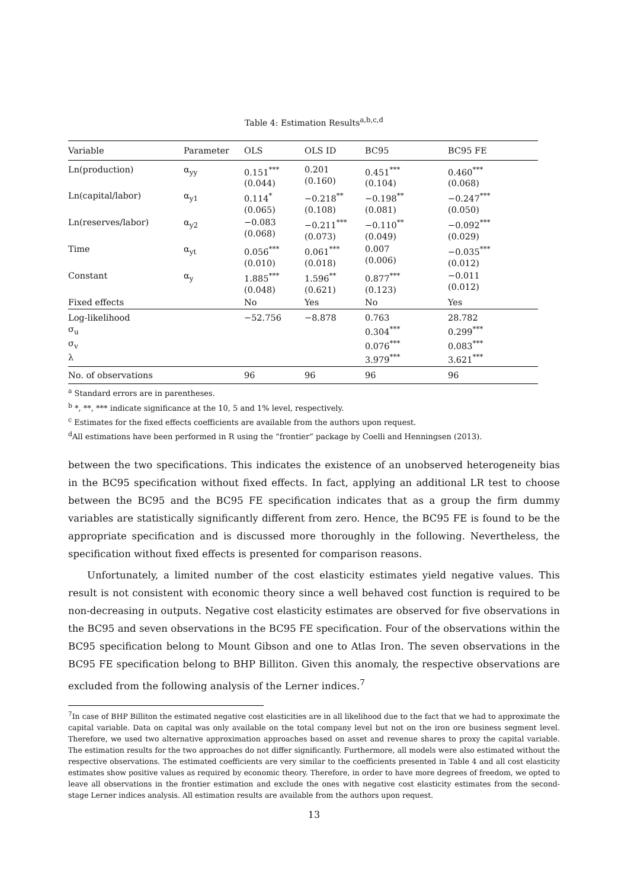Table 4: Estimation Results<sup>a,b,c,d</sup>
| Variable | Parameter | OLS | OLS ID | BC95 | BC95 FE |
| --- | --- | --- | --- | --- | --- |
| Ln(production) | α<sub>yy</sub> | 0.151<sup>***</sup> (0.044) | 0.201 (0.160) | 0.451<sup>***</sup> (0.104) | 0.460<sup>***</sup> (0.068) |
| Ln(capital/labor) | α<sub>y1</sub> | 0.114<sup>*</sup> (0.065) | −0.218<sup>**</sup> (0.108) | −0.198<sup>**</sup> (0.081) | −0.247<sup>***</sup> (0.050) |
| Ln(reserves/labor) | α<sub>y2</sub> | −0.083 (0.068) | −0.211<sup>***</sup> (0.073) | −0.110<sup>**</sup> (0.049) | −0.092<sup>***</sup> (0.029) |
| Time | α<sub>yt</sub> | 0.056<sup>***</sup> (0.010) | 0.061<sup>***</sup> (0.018) | 0.007 (0.006) | −0.035<sup>***</sup> (0.012) |
| Constant | α<sub>y</sub> | 1.885<sup>***</sup> (0.048) | 1.596<sup>**</sup> (0.621) | 0.877<sup>***</sup> (0.123) | −0.011 (0.012) |
| Fixed effects | | No | Yes | No | Yes |
| Log-likelihood σ<sub>u</sub> σ<sub>v</sub> λ | | −52.756 | −8.878 | 0.763 0.304<sup>***</sup> 0.076<sup>***</sup> 3.979<sup>***</sup> | 28.782 0.299<sup>***</sup> 0.083<sup>***</sup> 3.621<sup>***</sup> |
| No. of observations | | 96 | 96 | 96 | 96 |
<sup>a</sup> Standard errors are in parentheses.
<sup>b</sup> *, **, *** indicate significance at the 10, 5 and 1% level, respectively.
<sup>c</sup> Estimates for the fixed effects coefficients are available from the authors upon request.
<sup>d</sup> All estimations have been performed in R using the “frontier” package by Coelli and Henningsen (2013).
between the two specifications. This indicates the existence of an unobserved heterogeneity bias in the BC95 specification without fixed effects. In fact, applying an additional LR test to choose between the BC95 and the BC95 FE specification indicates that as a group the firm dummy variables are statistically significantly different from zero. Hence, the BC95 FE is found to be the appropriate specification and is discussed more thoroughly in the following. Nevertheless, the specification without fixed effects is presented for comparison reasons.
Unfortunately, a limited number of the cost elasticity estimates yield negative values. This result is not consistent with economic theory since a well behaved cost function is required to be non-decreasing in outputs. Negative cost elasticity estimates are observed for five observations in the BC95 and seven observations in the BC95 FE specification. Four of the observations within the BC95 specification belong to Mount Gibson and one to Atlas Iron. The seven observations in the BC95 FE specification belong to BHP Billiton. Given this anomaly, the respective observations are excluded from the following analysis of the Lerner indices.<sup>7</sup>
<sup>7</sup> In case of BHP Billiton the estimated negative cost elasticities are in all likelihood due to the fact that we had to approximate the capital variable. Data on capital was only available on the total company level but not on the iron ore business segment level. Therefore, we used two alternative approximation approaches based on asset and revenue shares to proxy the capital variable. The estimation results for the two approaches do not differ significantly. Furthermore, all models were also estimated without the respective observations. The estimated coefficients are very similar to the coefficients presented in Table 4 and all cost elasticity estimates show positive values as required by economic theory. Therefore, in order to have more degrees of freedom, we opted to leave all observations in the frontier estimation and exclude the ones with negative cost elasticity estimates from the second-stage Lerner indices analysis. All estimation results are available from the authors upon request.
13